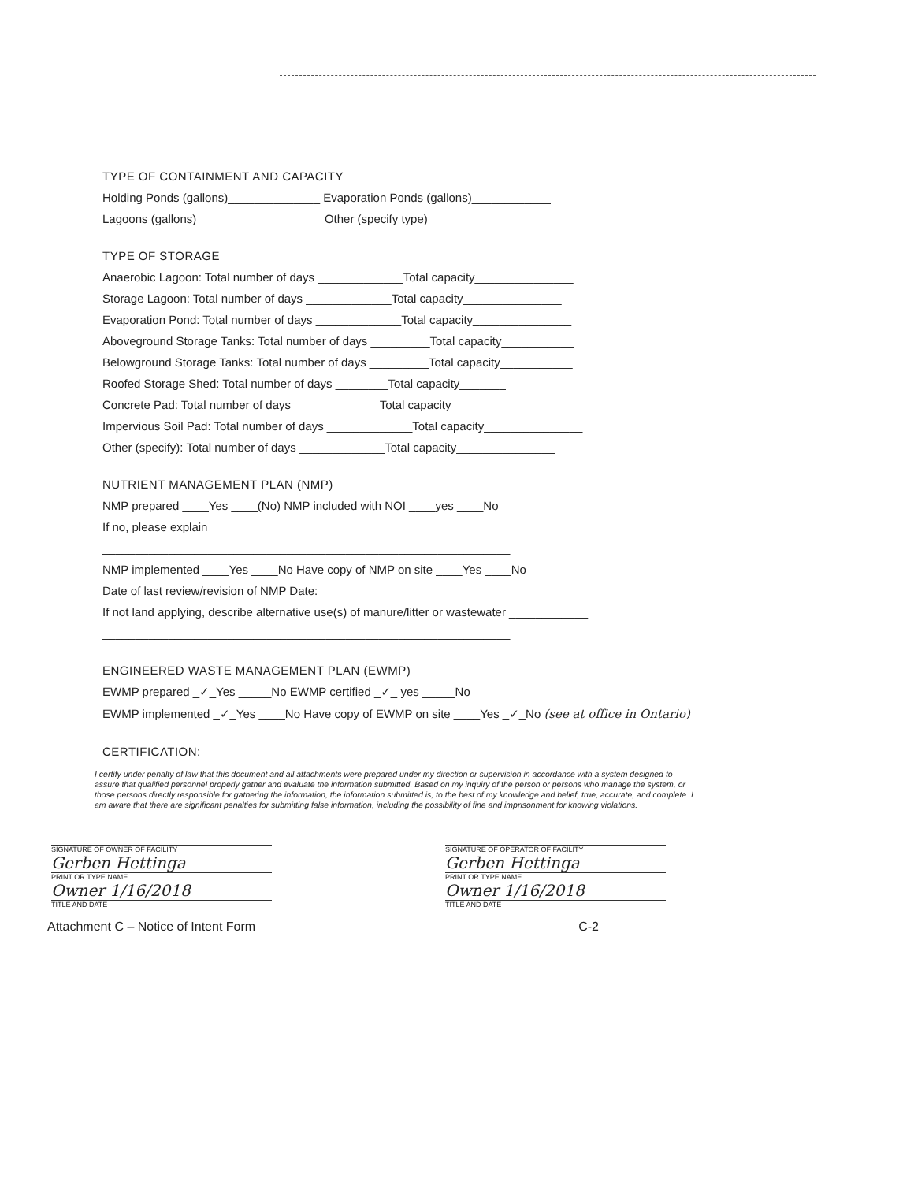TYPE OF CONTAINMENT AND CAPACITY
Holding Ponds (gallons)______________ Evaporation Ponds (gallons)____________
Lagoons (gallons)___________________ Other (specify type)___________________
TYPE OF STORAGE
Anaerobic Lagoon: Total number of days _____________Total capacity_______________
Storage Lagoon: Total number of days _____________Total capacity_______________
Evaporation Pond: Total number of days _____________Total capacity_______________
Aboveground Storage Tanks: Total number of days _________Total capacity___________
Belowground Storage Tanks: Total number of days _________Total capacity___________
Roofed Storage Shed: Total number of days ________Total capacity_______
Concrete Pad: Total number of days _____________Total capacity_______________
Impervious Soil Pad: Total number of days _____________Total capacity_______________
Other (specify): Total number of days _____________Total capacity_______________
NUTRIENT MANAGEMENT PLAN (NMP)
NMP prepared ____Yes ____(No) NMP included with NOI ____yes ____No
If no, please explain_____________________________________________________
______________________________________________________________
NMP implemented ____Yes ____No Have copy of NMP on site ____Yes ____No
Date of last review/revision of NMP Date:_________________
If not land applying, describe alternative use(s) of manure/litter or wastewater ____________
______________________________________________________________
ENGINEERED WASTE MANAGEMENT PLAN (EWMP)
EWMP prepared _✓_Yes _____No EWMP certified _✓_ yes _____No
EWMP implemented _✓_Yes ____No Have copy of EWMP on site ____Yes _✓_No (see at office in Ontario)
CERTIFICATION:
I certify under penalty of law that this document and all attachments were prepared under my direction or supervision in accordance with a system designed to assure that qualified personnel properly gather and evaluate the information submitted. Based on my inquiry of the person or persons who manage the system, or those persons directly responsible for gathering the information, the information submitted is, to the best of my knowledge and belief, true, accurate, and complete. I am aware that there are significant penalties for submitting false information, including the possibility of fine and imprisonment for knowing violations.
SIGNATURE OF OWNER OF FACILITY
Gerben Hettinga
PRINT OR TYPE NAME
Owner 1/16/2018
TITLE AND DATE
SIGNATURE OF OPERATOR OF FACILITY
Gerben Hettinga
PRINT OR TYPE NAME
Owner 1/16/2018
TITLE AND DATE
Attachment C – Notice of Intent Form C-2